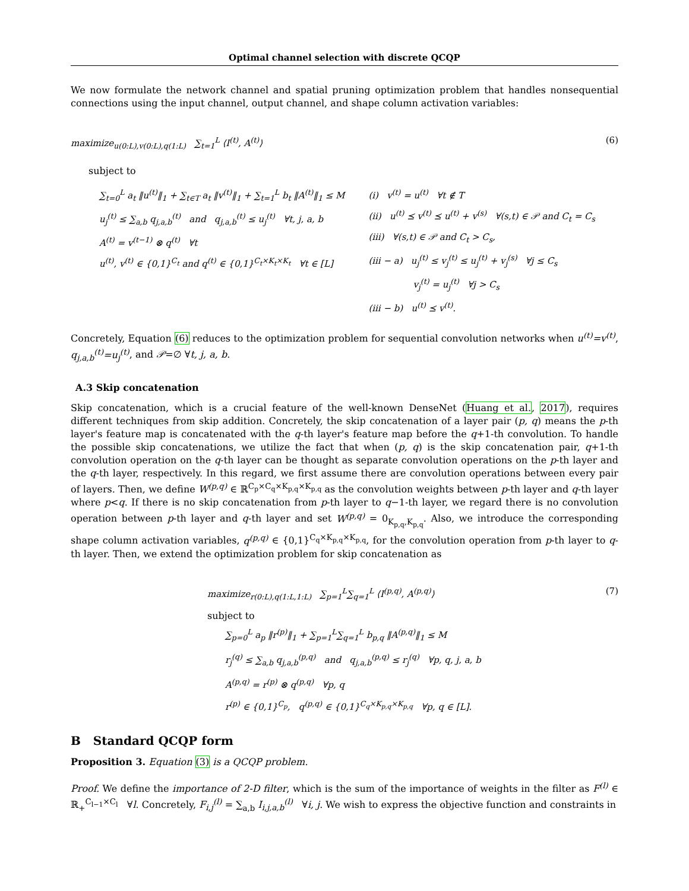Optimal channel selection with discrete QCQP
We now formulate the network channel and spatial pruning optimization problem that handles nonsequential connections using the input channel, output channel, and shape column activation variables:
maximize<sub>u(0:L),v(0:L),q(1:L)</sub> ∑<sub>t=1</sub><sup>L</sup> ⟨I<sup>(t)</sup>, A<sup>(t)</sup>⟩ (6)
subject to
∑<sub>t=0</sub><sup>L</sup> a<sub>t</sub> ‖u<sup>(t)</sup>‖<sub>1</sub> + ∑<sub>t∈T</sub> a<sub>t</sub> ‖v<sup>(t)</sup>‖<sub>1</sub> + ∑<sub>t=1</sub><sup>L</sup> b<sub>t</sub> ‖A<sup>(t)</sup>‖<sub>1</sub> ≤ M
u<sub>j</sub><sup>(t)</sup> ≤ ∑<sub>a,b</sub> q<sub>j,a,b</sub><sup>(t)</sup> and q<sub>j,a,b</sub><sup>(t)</sup> ≤ u<sub>j</sub><sup>(t)</sup> ∀t, j, a, b
A<sup>(t)</sup> = v<sup>(t−1)</sup> ⊗ q<sup>(t)</sup> ∀t
u<sup>(t)</sup>, v<sup>(t)</sup> ∈ {0,1}<sup>C<sub>t</sub></sup> and q<sup>(t)</sup> ∈ {0,1}<sup>C<sub>t</sub>×K<sub>t</sub>×K<sub>t</sub></sup> ∀t ∈ [L]
(i) v<sup>(t)</sup> = u<sup>(t)</sup> ∀t ∉ T
(ii) u<sup>(t)</sup> ⪯ v<sup>(t)</sup> ⪯ u<sup>(t)</sup> + v<sup>(s)</sup> ∀(s,t) ∈ 𝒫 and C<sub>t</sub> = C<sub>s</sub>
(iii) ∀(s,t) ∈ 𝒫 and C<sub>t</sub> > C<sub>s</sub>,
(iii − a) u<sub>j</sub><sup>(t)</sup> ≤ v<sub>j</sub><sup>(t)</sup> ≤ u<sub>j</sub><sup>(t)</sup> + v<sub>j</sub><sup>(s)</sup> ∀j ≤ C<sub>s</sub>
v<sub>j</sub><sup>(t)</sup> = u<sub>j</sub><sup>(t)</sup> ∀j > C<sub>s</sub>
(iii − b) u<sup>(t)</sup> ⪯ v<sup>(t)</sup>.
Concretely, Equation (6) reduces to the optimization problem for sequential convolution networks when u<sup>(t)</sup>=v<sup>(t)</sup>, q<sub>j,a,b</sub><sup>(t)</sup>=u<sub>j</sub><sup>(t)</sup>, and 𝒫=∅ ∀t, j, a, b.
A.3 Skip concatenation
Skip concatenation, which is a crucial feature of the well-known DenseNet (Huang et al., 2017), requires different techniques from skip addition. Concretely, the skip concatenation of a layer pair (p, q) means the p-th layer's feature map is concatenated with the q-th layer's feature map before the q+1-th convolution. To handle the possible skip concatenations, we utilize the fact that when (p, q) is the skip concatenation pair, q+1-th convolution operation on the q-th layer can be thought as separate convolution operations on the p-th layer and the q-th layer, respectively. In this regard, we first assume there are convolution operations between every pair of layers. Then, we define W<sup>(p,q)</sup> ∈ ℝ<sup>C<sub>p</sub>×C<sub>q</sub>×K<sub>p,q</sub>×K<sub>p,q</sub></sup> as the convolution weights between p-th layer and q-th layer where p<q. If there is no skip concatenation from p-th layer to q−1-th layer, we regard there is no convolution operation between p-th layer and q-th layer and set W<sup>(p,q)</sup> = 0<sub>K<sub>p,q</sub>,K<sub>p,q</sub></sub>. Also, we introduce the corresponding shape column activation variables, q<sup>(p,q)</sup> ∈ {0,1}<sup>C<sub>q</sub>×K<sub>p,q</sub>×K<sub>p,q</sub></sup>, for the convolution operation from p-th layer to q-th layer. Then, we extend the optimization problem for skip concatenation as
maximize<sub>r(0:L),q(1:L,1:L)</sub> ∑<sub>p=1</sub><sup>L</sup>∑<sub>q=1</sub><sup>L</sup> ⟨I<sup>(p,q)</sup>, A<sup>(p,q)</sup>⟩ (7)
subject to
∑<sub>p=0</sub><sup>L</sup> a<sub>p</sub> ‖r<sup>(p)</sup>‖<sub>1</sub> + ∑<sub>p=1</sub><sup>L</sup>∑<sub>q=1</sub><sup>L</sup> b<sub>p,q</sub> ‖A<sup>(p,q)</sup>‖<sub>1</sub> ≤ M
r<sub>j</sub><sup>(q)</sup> ≤ ∑<sub>a,b</sub> q<sub>j,a,b</sub><sup>(p,q)</sup> and q<sub>j,a,b</sub><sup>(p,q)</sup> ≤ r<sub>j</sub><sup>(q)</sup> ∀p, q, j, a, b
A<sup>(p,q)</sup> = r<sup>(p)</sup> ⊗ q<sup>(p,q)</sup> ∀p, q
r<sup>(p)</sup> ∈ {0,1}<sup>C<sub>p</sub></sup>, q<sup>(p,q)</sup> ∈ {0,1}<sup>C<sub>q</sub>×K<sub>p,q</sub>×K<sub>p,q</sub></sup> ∀p, q ∈ [L].
B Standard QCQP form
Proposition 3. Equation (3) is a QCQP problem.
Proof. We define the importance of 2-D filter, which is the sum of the importance of weights in the filter as F<sup>(l)</sup> ∈ ℝ<sub>+</sub><sup>C<sub>l−1</sub>×C<sub>l</sub></sup> ∀l. Concretely, F<sub>i,j</sub><sup>(l)</sup> = ∑<sub>a,b</sub> I<sub>i,j,a,b</sub><sup>(l)</sup> ∀i, j. We wish to express the objective function and constraints in